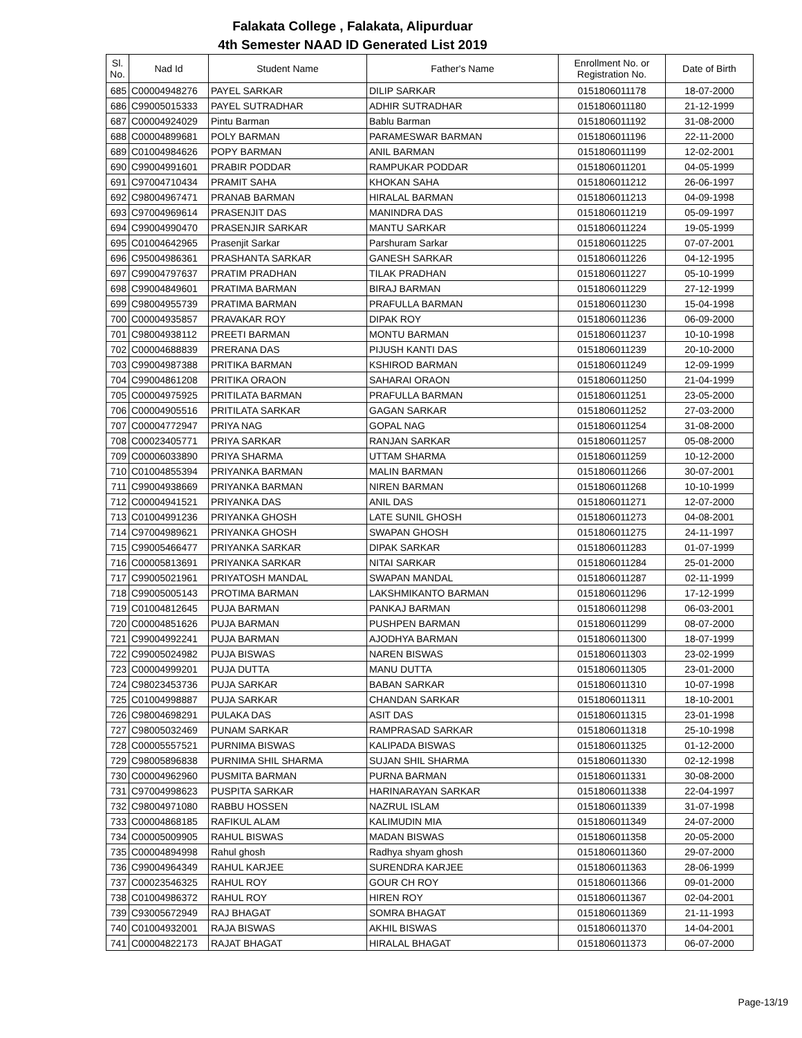Falakata College , Falakata, Alipurduar
4th Semester NAAD ID Generated List 2019
| Sl. No. | Nad Id | Student Name | Father's Name | Enrollment No. or Registration No. | Date of Birth |
| --- | --- | --- | --- | --- | --- |
| 685 | C00004948276 | PAYEL SARKAR | DILIP SARKAR | 0151806011178 | 18-07-2000 |
| 686 | C99005015333 | PAYEL SUTRADHAR | ADHIR SUTRADHAR | 0151806011180 | 21-12-1999 |
| 687 | C00004924029 | Pintu Barman | Bablu Barman | 0151806011192 | 31-08-2000 |
| 688 | C00004899681 | POLY BARMAN | PARAMESWAR BARMAN | 0151806011196 | 22-11-2000 |
| 689 | C01004984626 | POPY BARMAN | ANIL BARMAN | 0151806011199 | 12-02-2001 |
| 690 | C99004991601 | PRABIR PODDAR | RAMPUKAR PODDAR | 0151806011201 | 04-05-1999 |
| 691 | C97004710434 | PRAMIT SAHA | KHOKAN SAHA | 0151806011212 | 26-06-1997 |
| 692 | C98004967471 | PRANAB BARMAN | HIRALAL BARMAN | 0151806011213 | 04-09-1998 |
| 693 | C97004969614 | PRASENJIT DAS | MANINDRA DAS | 0151806011219 | 05-09-1997 |
| 694 | C99004990470 | PRASENJIR SARKAR | MANTU SARKAR | 0151806011224 | 19-05-1999 |
| 695 | C01004642965 | Prasenjit Sarkar | Parshuram Sarkar | 0151806011225 | 07-07-2001 |
| 696 | C95004986361 | PRASHANTA SARKAR | GANESH SARKAR | 0151806011226 | 04-12-1995 |
| 697 | C99004797637 | PRATIM PRADHAN | TILAK PRADHAN | 0151806011227 | 05-10-1999 |
| 698 | C99004849601 | PRATIMA BARMAN | BIRAJ BARMAN | 0151806011229 | 27-12-1999 |
| 699 | C98004955739 | PRATIMA BARMAN | PRAFULLA BARMAN | 0151806011230 | 15-04-1998 |
| 700 | C00004935857 | PRAVAKAR ROY | DIPAK ROY | 0151806011236 | 06-09-2000 |
| 701 | C98004938112 | PREETI BARMAN | MONTU BARMAN | 0151806011237 | 10-10-1998 |
| 702 | C00004688839 | PRERANA DAS | PIJUSH KANTI DAS | 0151806011239 | 20-10-2000 |
| 703 | C99004987388 | PRITIKA BARMAN | KSHIROD BARMAN | 0151806011249 | 12-09-1999 |
| 704 | C99004861208 | PRITIKA ORAON | SAHARAI ORAON | 0151806011250 | 21-04-1999 |
| 705 | C00004975925 | PRITILATA BARMAN | PRAFULLA BARMAN | 0151806011251 | 23-05-2000 |
| 706 | C00004905516 | PRITILATA SARKAR | GAGAN SARKAR | 0151806011252 | 27-03-2000 |
| 707 | C00004772947 | PRIYA NAG | GOPAL NAG | 0151806011254 | 31-08-2000 |
| 708 | C00023405771 | PRIYA SARKAR | RANJAN SARKAR | 0151806011257 | 05-08-2000 |
| 709 | C00006033890 | PRIYA SHARMA | UTTAM SHARMA | 0151806011259 | 10-12-2000 |
| 710 | C01004855394 | PRIYANKA BARMAN | MALIN BARMAN | 0151806011266 | 30-07-2001 |
| 711 | C99004938669 | PRIYANKA BARMAN | NIREN BARMAN | 0151806011268 | 10-10-1999 |
| 712 | C00004941521 | PRIYANKA DAS | ANIL DAS | 0151806011271 | 12-07-2000 |
| 713 | C01004991236 | PRIYANKA GHOSH | LATE SUNIL GHOSH | 0151806011273 | 04-08-2001 |
| 714 | C97004989621 | PRIYANKA GHOSH | SWAPAN GHOSH | 0151806011275 | 24-11-1997 |
| 715 | C99005466477 | PRIYANKA SARKAR | DIPAK SARKAR | 0151806011283 | 01-07-1999 |
| 716 | C00005813691 | PRIYANKA SARKAR | NITAI SARKAR | 0151806011284 | 25-01-2000 |
| 717 | C99005021961 | PRIYATOSH MANDAL | SWAPAN MANDAL | 0151806011287 | 02-11-1999 |
| 718 | C99005005143 | PROTIMA BARMAN | LAKSHMIKANTO BARMAN | 0151806011296 | 17-12-1999 |
| 719 | C01004812645 | PUJA BARMAN | PANKAJ BARMAN | 0151806011298 | 06-03-2001 |
| 720 | C00004851626 | PUJA BARMAN | PUSHPEN BARMAN | 0151806011299 | 08-07-2000 |
| 721 | C99004992241 | PUJA BARMAN | AJODHYA BARMAN | 0151806011300 | 18-07-1999 |
| 722 | C99005024982 | PUJA BISWAS | NAREN BISWAS | 0151806011303 | 23-02-1999 |
| 723 | C00004999201 | PUJA DUTTA | MANU DUTTA | 0151806011305 | 23-01-2000 |
| 724 | C98023453736 | PUJA SARKAR | BABAN SARKAR | 0151806011310 | 10-07-1998 |
| 725 | C01004998887 | PUJA SARKAR | CHANDAN SARKAR | 0151806011311 | 18-10-2001 |
| 726 | C98004698291 | PULAKA DAS | ASIT DAS | 0151806011315 | 23-01-1998 |
| 727 | C98005032469 | PUNAM SARKAR | RAMPRASAD SARKAR | 0151806011318 | 25-10-1998 |
| 728 | C00005557521 | PURNIMA BISWAS | KALIPADA BISWAS | 0151806011325 | 01-12-2000 |
| 729 | C98005896838 | PURNIMA SHIL SHARMA | SUJAN SHIL SHARMA | 0151806011330 | 02-12-1998 |
| 730 | C00004962960 | PUSMITA BARMAN | PURNA BARMAN | 0151806011331 | 30-08-2000 |
| 731 | C97004998623 | PUSPITA SARKAR | HARINARAYAN SARKAR | 0151806011338 | 22-04-1997 |
| 732 | C98004971080 | RABBU HOSSEN | NAZRUL ISLAM | 0151806011339 | 31-07-1998 |
| 733 | C00004868185 | RAFIKUL ALAM | KALIMUDIN MIA | 0151806011349 | 24-07-2000 |
| 734 | C00005009905 | RAHUL BISWAS | MADAN BISWAS | 0151806011358 | 20-05-2000 |
| 735 | C00004894998 | Rahul ghosh | Radhya shyam ghosh | 0151806011360 | 29-07-2000 |
| 736 | C99004964349 | RAHUL KARJEE | SURENDRA KARJEE | 0151806011363 | 28-06-1999 |
| 737 | C00023546325 | RAHUL ROY | GOUR CH ROY | 0151806011366 | 09-01-2000 |
| 738 | C01004986372 | RAHUL ROY | HIREN ROY | 0151806011367 | 02-04-2001 |
| 739 | C93005672949 | RAJ BHAGAT | SOMRA BHAGAT | 0151806011369 | 21-11-1993 |
| 740 | C01004932001 | RAJA BISWAS | AKHIL BISWAS | 0151806011370 | 14-04-2001 |
| 741 | C00004822173 | RAJAT BHAGAT | HIRALAL BHAGAT | 0151806011373 | 06-07-2000 |
Page-13/19